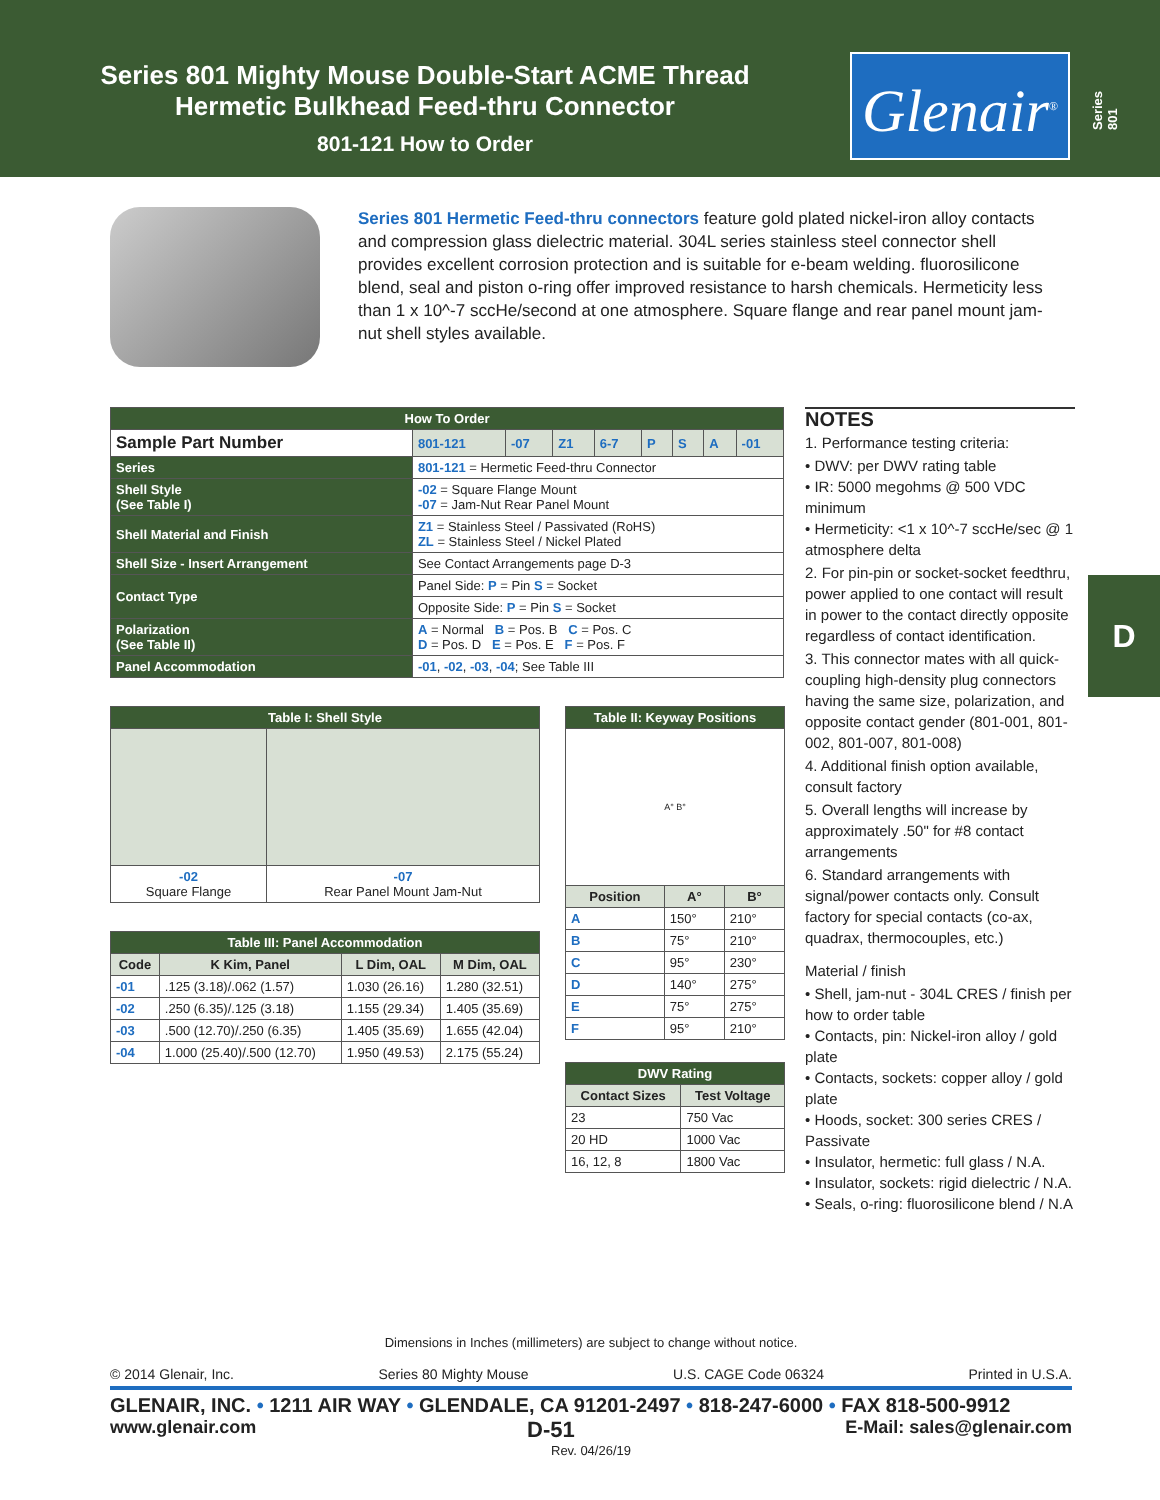Series 801 Mighty Mouse Double-Start ACME Thread
Hermetic Bulkhead Feed-thru Connector
801-121 How to Order
Glenair<sup>®</sup>
Series 801
Series 801 Hermetic Feed-thru connectors feature gold plated nickel-iron alloy contacts and compression glass dielectric material. 304L series stainless steel connector shell provides excellent corrosion protection and is suitable for e-beam welding. fluorosilicone blend, seal and piston o-ring offer improved resistance to harsh chemicals. Hermeticity less than 1 x 10^-7 sccHe/second at one atmosphere. Square flange and rear panel mount jam-nut shell styles available.
| How To Order | | | | | | | | | |
| Sample Part Number | | 801-121 | -07 | Z1 | 6-7 | P | S | A | -01 |
| Series | 801-121 = Hermetic Feed-thru Connector | | | | | | | | |
| Shell Style (See Table I) | -02 = Square Flange Mount -07 = Jam-Nut Rear Panel Mount | | | | | | | | |
| Shell Material and Finish | Z1 = Stainless Steel / Passivated (RoHS) ZL = Stainless Steel / Nickel Plated | | | | | | | | |
| Shell Size - Insert Arrangement | See Contact Arrangements page D-3 | | | | | | | | |
| Contact Type | Panel Side: P = Pin S = Socket | | | | | | | | |
| | Opposite Side: P = Pin S = Socket | | | | | | | | |
| Polarization (See Table II) | A = Normal B = Pos. B C = Pos. C D = Pos. D E = Pos. E F = Pos. F | | | | | | | | |
| Panel Accommodation | -01 , -02 , -03 , -04 ; See Table III | | | | | | | | |
| Table I: Shell Style | |
| -02 Square Flange | -07 Rear Panel Mount Jam-Nut |
| Table III: Panel Accommodation | | | |
| Code | K Kim, Panel | L Dim, OAL | M Dim, OAL |
| -01 | .125 (3.18)/.062 (1.57) | 1.030 (26.16) | 1.280 (32.51) |
| -02 | .250 (6.35)/.125 (3.18) | 1.155 (29.34) | 1.405 (35.69) |
| -03 | .500 (12.70)/.250 (6.35) | 1.405 (35.69) | 1.655 (42.04) |
| -04 | 1.000 (25.40)/.500 (12.70) | 1.950 (49.53) | 2.175 (55.24) |
| Table II: Keyway Positions | | |
| A° B° | | |
| Position | A° | B° |
| A | 150° | 210° |
| B | 75° | 210° |
| C | 95° | 230° |
| D | 140° | 275° |
| E | 75° | 275° |
| F | 95° | 210° |
| DWV Rating | |
| Contact Sizes | Test Voltage |
| 23 | 750 Vac |
| 20 HD | 1000 Vac |
| 16, 12, 8 | 1800 Vac |
NOTES
1. Performance testing criteria:
• DWV: per DWV rating table
• IR: 5000 megohms @ 500 VDC minimum
• Hermeticity: <1 x 10^-7 sccHe/sec @ 1 atmosphere delta
2. For pin-pin or socket-socket feedthru, power applied to one contact will result in power to the contact directly opposite regardless of contact identification.
3. This connector mates with all quick-coupling high-density plug connectors having the same size, polarization, and opposite contact gender (801-001, 801-002, 801-007, 801-008)
4. Additional finish option available, consult factory
5. Overall lengths will increase by approximately .50" for #8 contact arrangements
6. Standard arrangements with signal/power contacts only. Consult factory for special contacts (co-ax, quadrax, thermocouples, etc.)
Material / finish
• Shell, jam-nut - 304L CRES / finish per how to order table
• Contacts, pin: Nickel-iron alloy / gold plate
• Contacts, sockets: copper alloy / gold plate
• Hoods, socket: 300 series CRES / Passivate
• Insulator, hermetic: full glass / N.A.
• Insulator, sockets: rigid dielectric / N.A.
• Seals, o-ring: fluorosilicone blend / N.A
D
Dimensions in Inches (millimeters) are subject to change without notice.
© 2014 Glenair, Inc. Series 80 Mighty Mouse U.S. CAGE Code 06324 Printed in U.S.A.
GLENAIR, INC. • 1211 AIR WAY • GLENDALE, CA 91201-2497 • 818-247-6000 • FAX 818-500-9912
www.glenair.com D-51 E-Mail: sales@glenair.com
Rev. 04/26/19